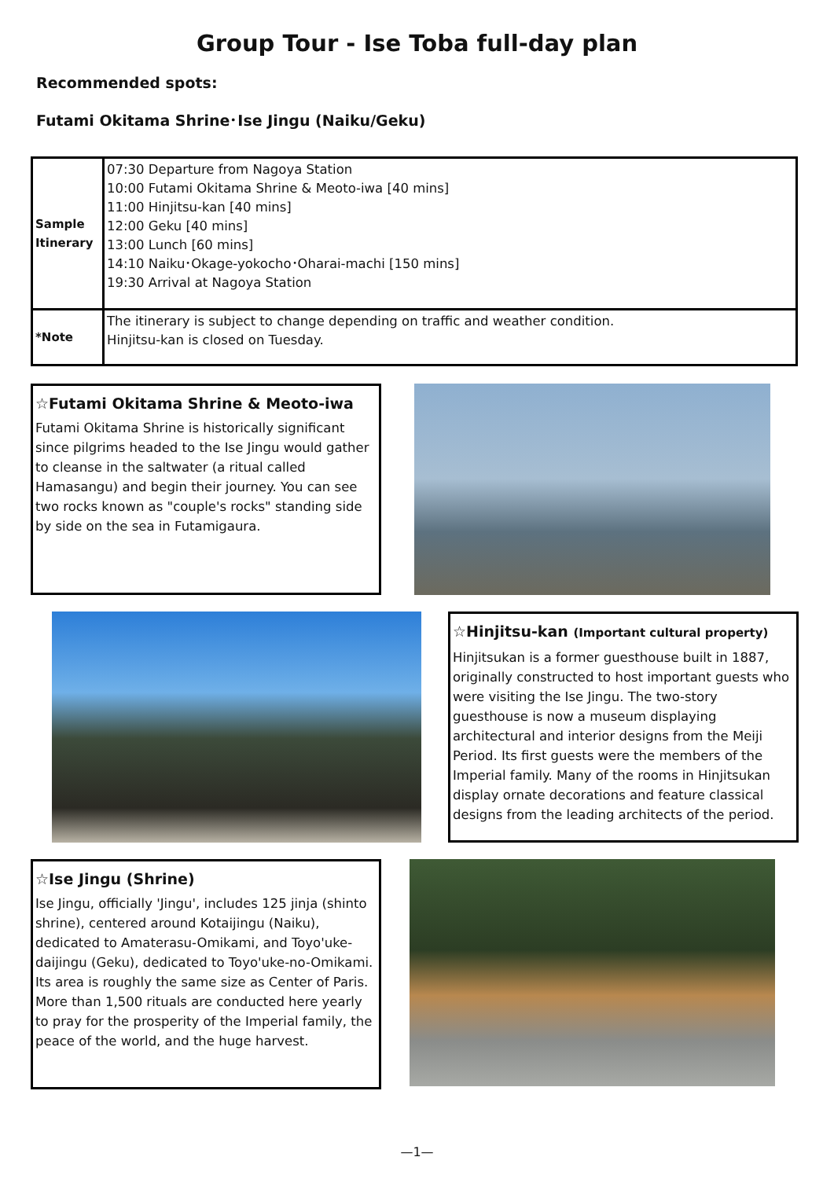Group Tour - Ise Toba full-day plan
Recommended spots:
Futami Okitama Shrine･Ise Jingu (Naiku/Geku)
| Sample Itinerary | 07:30 Departure from Nagoya Station 10:00 Futami Okitama Shrine & Meoto-iwa [40 mins] 11:00 Hinjitsu-kan [40 mins] 12:00 Geku [40 mins] 13:00 Lunch [60 mins] 14:10 Naiku･Okage-yokocho･Oharai-machi [150 mins] 19:30 Arrival at Nagoya Station |
| *Note | The itinerary is subject to change depending on traffic and weather condition. Hinjitsu-kan is closed on Tuesday. |
☆Futami Okitama Shrine & Meoto-iwa
Futami Okitama Shrine is historically significant since pilgrims headed to the Ise Jingu would gather to cleanse in the saltwater (a ritual called Hamasangu) and begin their journey. You can see two rocks known as "couple's rocks" standing side by side on the sea in Futamigaura.
☆Hinjitsu-kan (Important cultural property)
Hinjitsukan is a former guesthouse built in 1887, originally constructed to host important guests who were visiting the Ise Jingu. The two-story guesthouse is now a museum displaying architectural and interior designs from the Meiji Period. Its first guests were the members of the Imperial family. Many of the rooms in Hinjitsukan display ornate decorations and feature classical designs from the leading architects of the period.
☆Ise Jingu (Shrine)
Ise Jingu, officially 'Jingu', includes 125 jinja (shinto shrine), centered around Kotaijingu (Naiku), dedicated to Amaterasu-Omikami, and Toyo'uke-daijingu (Geku), dedicated to Toyo'uke-no-Omikami. Its area is roughly the same size as Center of Paris. More than 1,500 rituals are conducted here yearly to pray for the prosperity of the Imperial family, the peace of the world, and the huge harvest.
—1—